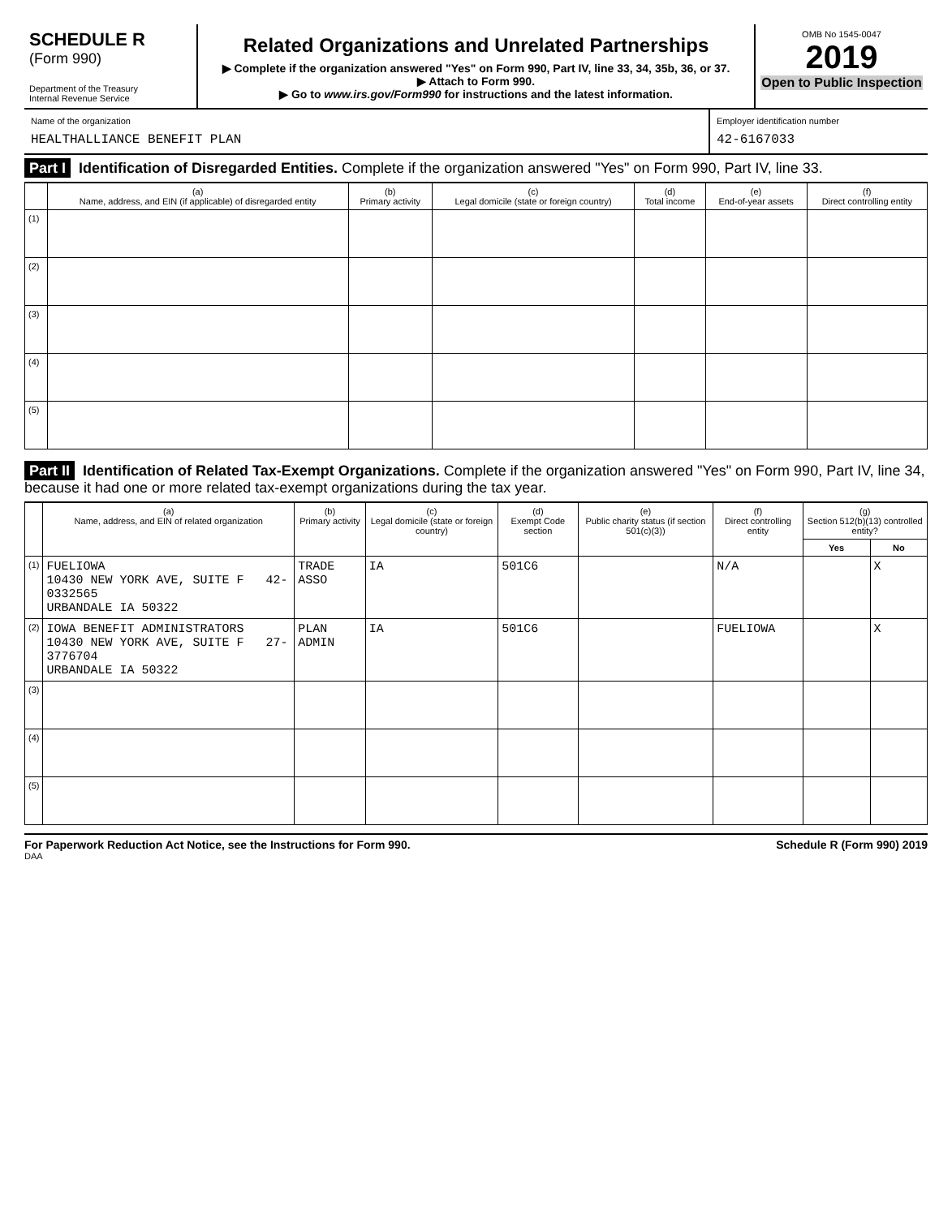SCHEDULE R
(Form 990)
Department of the Treasury
Internal Revenue Service
Related Organizations and Unrelated Partnerships
▶ Complete if the organization answered "Yes" on Form 990, Part IV, line 33, 34, 35b, 36, or 37.
▶ Attach to Form 990.
▶ Go to www.irs.gov/Form990 for instructions and the latest information.
OMB No 1545-0047
2019
Open to Public Inspection
Name of the organization
HEALTHALLIANCE BENEFIT PLAN
Employer identification number
42-6167033
Part I Identification of Disregarded Entities. Complete if the organization answered "Yes" on Form 990, Part IV, line 33.
| | (a) Name, address, and EIN (if applicable) of disregarded entity | (b) Primary activity | (c) Legal domicile (state or foreign country) | (d) Total income | (e) End-of-year assets | (f) Direct controlling entity |
| --- | --- | --- | --- | --- | --- | --- |
| (1) | | | | | | |
| (2) | | | | | | |
| (3) | | | | | | |
| (4) | | | | | | |
| (5) | | | | | | |
Part II Identification of Related Tax-Exempt Organizations. Complete if the organization answered "Yes" on Form 990, Part IV, line 34, because it had one or more related tax-exempt organizations during the tax year.
| | (a) Name, address, and EIN of related organization | (b) Primary activity | (c) Legal domicile (state or foreign country) | (d) Exempt Code section | (e) Public charity status (if section 501(c)(3)) | (f) Direct controlling entity | (g) Section 512(b)(13) controlled entity? | |
| --- | --- | --- | --- | --- | --- | --- | --- | --- |
| | | | | | | | Yes | No |
| (1) | FUELIOWA 10430 NEW YORK AVE, SUITE F 42-0332565 URBANDALE IA 50322 | TRADE ASSO | IA | 501C6 | | N/A | | X |
| (2) | IOWA BENEFIT ADMINISTRATORS 10430 NEW YORK AVE, SUITE F 27-3776704 URBANDALE IA 50322 | PLAN ADMIN | IA | 501C6 | | FUELIOWA | | X |
| (3) | | | | | | | | |
| (4) | | | | | | | | |
| (5) | | | | | | | | |
For Paperwork Reduction Act Notice, see the Instructions for Form 990. Schedule R (Form 990) 2019
DAA